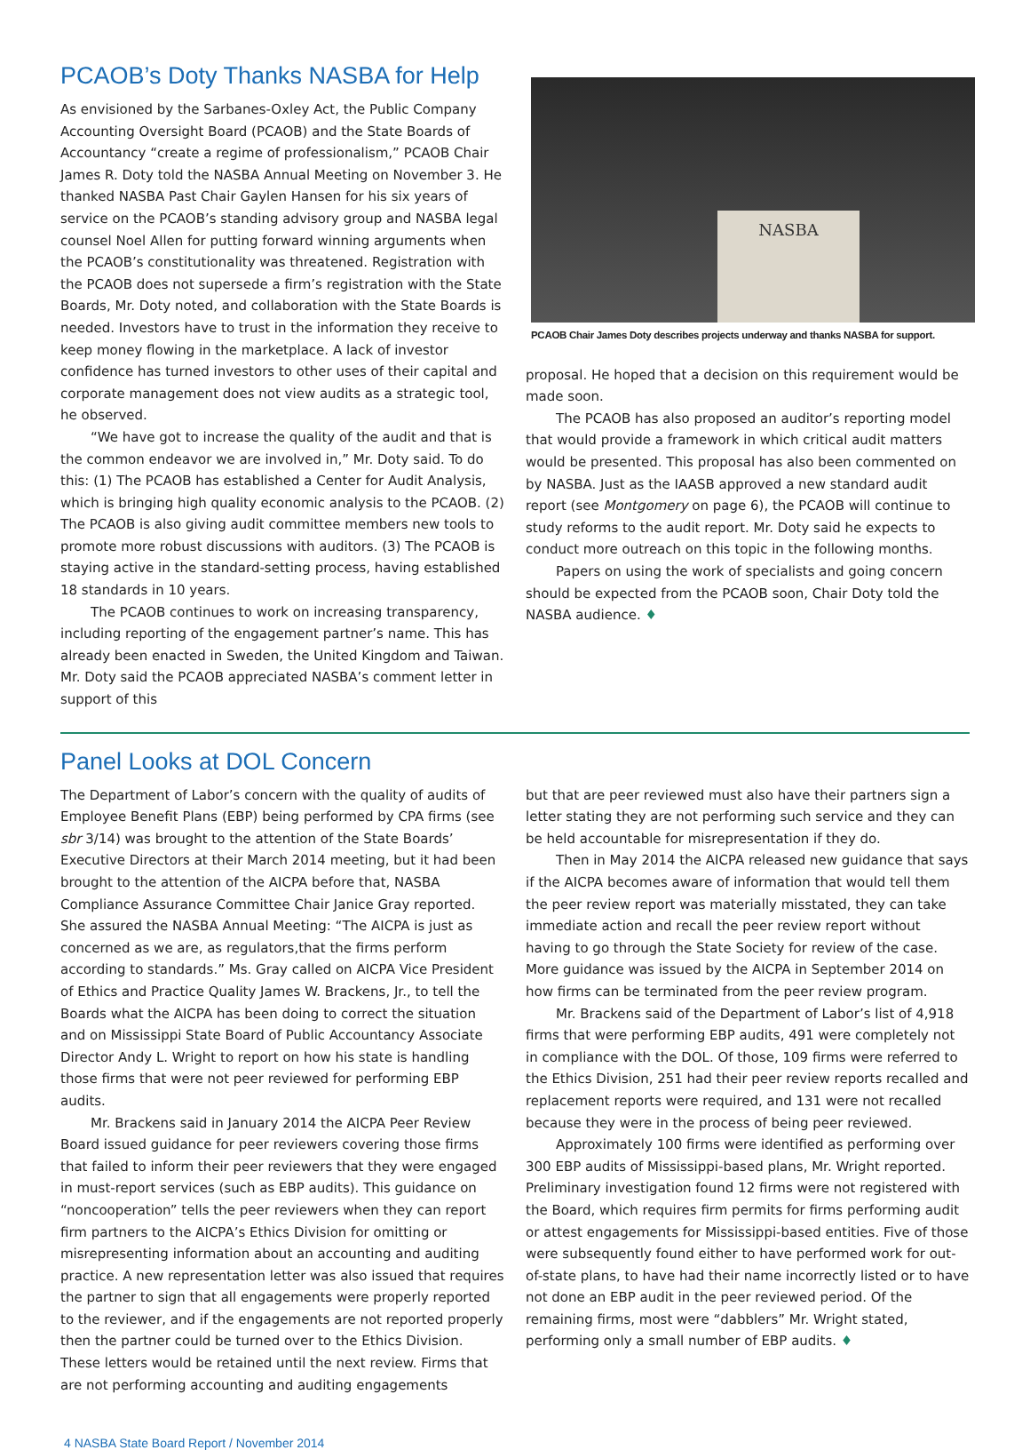PCAOB’s Doty Thanks NASBA for Help
As envisioned by the Sarbanes-Oxley Act, the Public Company Accounting Oversight Board (PCAOB) and the State Boards of Accountancy “create a regime of professionalism,” PCAOB Chair James R. Doty told the NASBA Annual Meeting on November 3. He thanked NASBA Past Chair Gaylen Hansen for his six years of service on the PCAOB’s standing advisory group and NASBA legal counsel Noel Allen for putting forward winning arguments when the PCAOB’s constitutionality was threatened. Registration with the PCAOB does not supersede a firm’s registration with the State Boards, Mr. Doty noted, and collaboration with the State Boards is needed. Investors have to trust in the information they receive to keep money flowing in the marketplace. A lack of investor confidence has turned investors to other uses of their capital and corporate management does not view audits as a strategic tool, he observed.
“We have got to increase the quality of the audit and that is the common endeavor we are involved in,” Mr. Doty said. To do this: (1) The PCAOB has established a Center for Audit Analysis, which is bringing high quality economic analysis to the PCAOB. (2) The PCAOB is also giving audit committee members new tools to promote more robust discussions with auditors. (3) The PCAOB is staying active in the standard-setting process, having established 18 standards in 10 years.
The PCAOB continues to work on increasing transparency, including reporting of the engagement partner’s name. This has already been enacted in Sweden, the United Kingdom and Taiwan. Mr. Doty said the PCAOB appreciated NASBA’s comment letter in support of this
NASBA
PCAOB Chair James Doty describes projects underway and thanks NASBA for support.
proposal. He hoped that a decision on this requirement would be made soon.
The PCAOB has also proposed an auditor’s reporting model that would provide a framework in which critical audit matters would be presented. This proposal has also been commented on by NASBA. Just as the IAASB approved a new standard audit report (see Montgomery on page 6), the PCAOB will continue to study reforms to the audit report. Mr. Doty said he expects to conduct more outreach on this topic in the following months.
Papers on using the work of specialists and going concern should be expected from the PCAOB soon, Chair Doty told the NASBA audience. ♦
Panel Looks at DOL Concern
The Department of Labor’s concern with the quality of audits of Employee Benefit Plans (EBP) being performed by CPA firms (see sbr 3/14) was brought to the attention of the State Boards’ Executive Directors at their March 2014 meeting, but it had been brought to the attention of the AICPA before that, NASBA Compliance Assurance Committee Chair Janice Gray reported. She assured the NASBA Annual Meeting: “The AICPA is just as concerned as we are, as regulators,that the firms perform according to standards.” Ms. Gray called on AICPA Vice President of Ethics and Practice Quality James W. Brackens, Jr., to tell the Boards what the AICPA has been doing to correct the situation and on Mississippi State Board of Public Accountancy Associate Director Andy L. Wright to report on how his state is handling those firms that were not peer reviewed for performing EBP audits.
Mr. Brackens said in January 2014 the AICPA Peer Review Board issued guidance for peer reviewers covering those firms that failed to inform their peer reviewers that they were engaged in must-report services (such as EBP audits). This guidance on “noncooperation” tells the peer reviewers when they can report firm partners to the AICPA’s Ethics Division for omitting or misrepresenting information about an accounting and auditing practice. A new representation letter was also issued that requires the partner to sign that all engagements were properly reported to the reviewer, and if the engagements are not reported properly then the partner could be turned over to the Ethics Division. These letters would be retained until the next review. Firms that are not performing accounting and auditing engagements
but that are peer reviewed must also have their partners sign a letter stating they are not performing such service and they can be held accountable for misrepresentation if they do.
Then in May 2014 the AICPA released new guidance that says if the AICPA becomes aware of information that would tell them the peer review report was materially misstated, they can take immediate action and recall the peer review report without having to go through the State Society for review of the case. More guidance was issued by the AICPA in September 2014 on how firms can be terminated from the peer review program.
Mr. Brackens said of the Department of Labor’s list of 4,918 firms that were performing EBP audits, 491 were completely not in compliance with the DOL. Of those, 109 firms were referred to the Ethics Division, 251 had their peer review reports recalled and replacement reports were required, and 131 were not recalled because they were in the process of being peer reviewed.
Approximately 100 firms were identified as performing over 300 EBP audits of Mississippi-based plans, Mr. Wright reported. Preliminary investigation found 12 firms were not registered with the Board, which requires firm permits for firms performing audit or attest engagements for Mississippi-based entities. Five of those were subsequently found either to have performed work for out-of-state plans, to have had their name incorrectly listed or to have not done an EBP audit in the peer reviewed period. Of the remaining firms, most were “dabblers” Mr. Wright stated, performing only a small number of EBP audits. ♦
4 NASBA State Board Report / November 2014